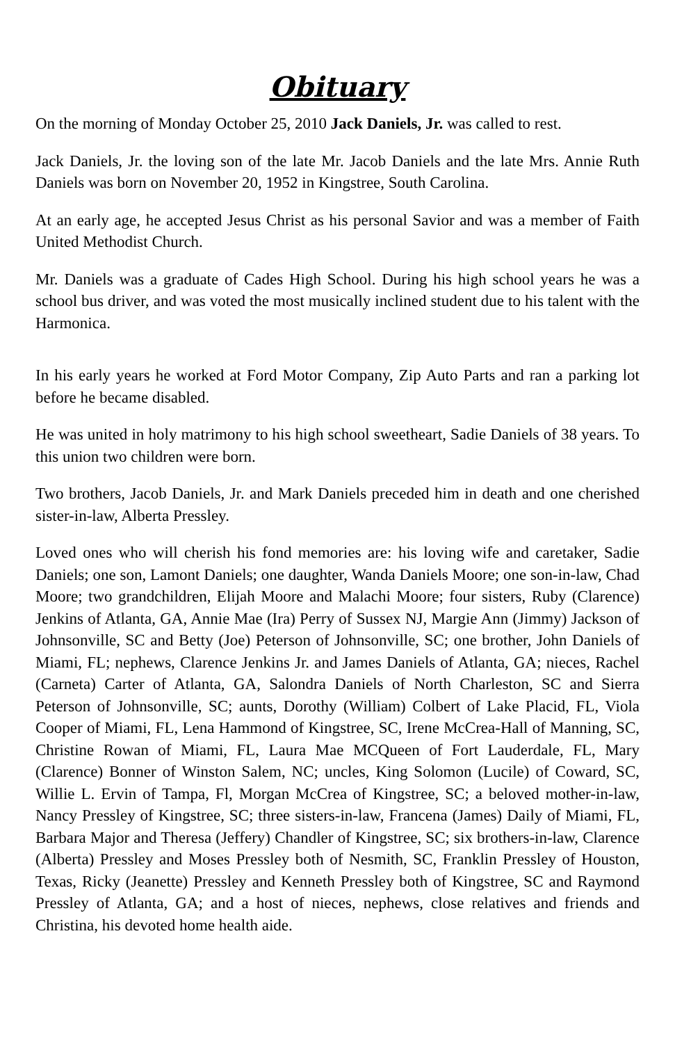Obituary
On the morning of Monday October 25, 2010 Jack Daniels, Jr. was called to rest.
Jack Daniels, Jr. the loving son of the late Mr. Jacob Daniels and the late Mrs. Annie Ruth Daniels was born on November 20, 1952 in Kingstree, South Carolina.
At an early age, he accepted Jesus Christ as his personal Savior and was a member of Faith United Methodist Church.
Mr. Daniels was a graduate of Cades High School. During his high school years he was a school bus driver, and was voted the most musically inclined student due to his talent with the Harmonica.
In his early years he worked at Ford Motor Company, Zip Auto Parts and ran a parking lot before he became disabled.
He was united in holy matrimony to his high school sweetheart, Sadie Daniels of 38 years. To this union two children were born.
Two brothers, Jacob Daniels, Jr. and Mark Daniels preceded him in death and one cherished sister-in-law, Alberta Pressley.
Loved ones who will cherish his fond memories are: his loving wife and caretaker, Sadie Daniels; one son, Lamont Daniels; one daughter, Wanda Daniels Moore; one son-in-law, Chad Moore; two grandchildren, Elijah Moore and Malachi Moore; four sisters, Ruby (Clarence) Jenkins of Atlanta, GA, Annie Mae (Ira) Perry of Sussex NJ, Margie Ann (Jimmy) Jackson of Johnsonville, SC and Betty (Joe) Peterson of Johnsonville, SC; one brother, John Daniels of Miami, FL; nephews, Clarence Jenkins Jr. and James Daniels of Atlanta, GA; nieces, Rachel (Carneta) Carter of Atlanta, GA, Salondra Daniels of North Charleston, SC and Sierra Peterson of Johnsonville, SC; aunts, Dorothy (William) Colbert of Lake Placid, FL, Viola Cooper of Miami, FL, Lena Hammond of Kingstree, SC, Irene McCrea-Hall of Manning, SC, Christine Rowan of Miami, FL, Laura Mae MCQueen of Fort Lauderdale, FL, Mary (Clarence) Bonner of Winston Salem, NC; uncles, King Solomon (Lucile) of Coward, SC, Willie L. Ervin of Tampa, Fl, Morgan McCrea of Kingstree, SC; a beloved mother-in-law, Nancy Pressley of Kingstree, SC; three sisters-in-law, Francena (James) Daily of Miami, FL, Barbara Major and Theresa (Jeffery) Chandler of Kingstree, SC; six brothers-in-law, Clarence (Alberta) Pressley and Moses Pressley both of Nesmith, SC, Franklin Pressley of Houston, Texas, Ricky (Jeanette) Pressley and Kenneth Pressley both of Kingstree, SC and Raymond Pressley of Atlanta, GA; and a host of nieces, nephews, close relatives and friends and Christina, his devoted home health aide.